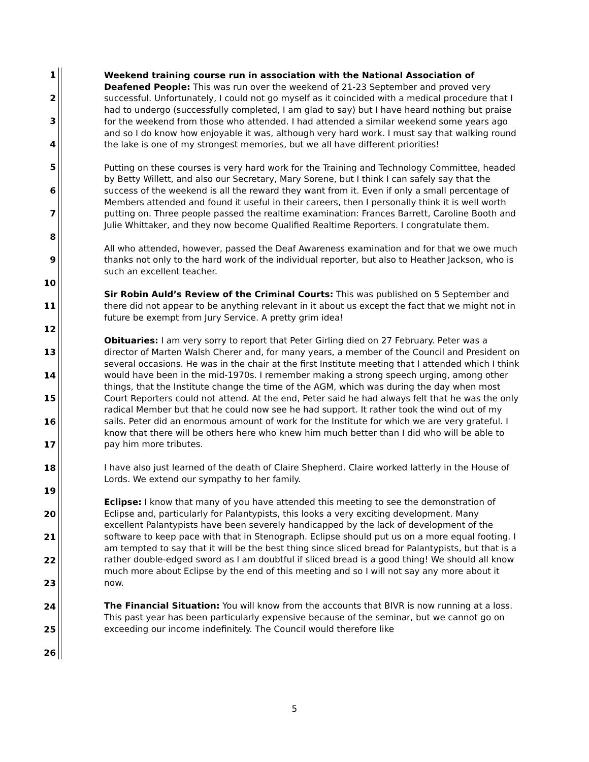1
2
3
4
5
6
7
8
9
10
11
12
13
14
15
16
17
18
19
20
21
22
23
24
25
26
Weekend training course run in association with the National Association of Deafened People: This was run over the weekend of 21-23 September and proved very successful. Unfortunately, I could not go myself as it coincided with a medical procedure that I had to undergo (successfully completed, I am glad to say) but I have heard nothing but praise for the weekend from those who attended. I had attended a similar weekend some years ago and so I do know how enjoyable it was, although very hard work. I must say that walking round the lake is one of my strongest memories, but we all have different priorities!
Putting on these courses is very hard work for the Training and Technology Committee, headed by Betty Willett, and also our Secretary, Mary Sorene, but I think I can safely say that the success of the weekend is all the reward they want from it. Even if only a small percentage of Members attended and found it useful in their careers, then I personally think it is well worth putting on. Three people passed the realtime examination: Frances Barrett, Caroline Booth and Julie Whittaker, and they now become Qualified Realtime Reporters. I congratulate them.
All who attended, however, passed the Deaf Awareness examination and for that we owe much thanks not only to the hard work of the individual reporter, but also to Heather Jackson, who is such an excellent teacher.
Sir Robin Auld’s Review of the Criminal Courts: This was published on 5 September and there did not appear to be anything relevant in it about us except the fact that we might not in future be exempt from Jury Service. A pretty grim idea!
Obituaries: I am very sorry to report that Peter Girling died on 27 February. Peter was a director of Marten Walsh Cherer and, for many years, a member of the Council and President on several occasions. He was in the chair at the first Institute meeting that I attended which I think would have been in the mid-1970s. I remember making a strong speech urging, among other things, that the Institute change the time of the AGM, which was during the day when most Court Reporters could not attend. At the end, Peter said he had always felt that he was the only radical Member but that he could now see he had support. It rather took the wind out of my sails. Peter did an enormous amount of work for the Institute for which we are very grateful. I know that there will be others here who knew him much better than I did who will be able to pay him more tributes.
I have also just learned of the death of Claire Shepherd. Claire worked latterly in the House of Lords. We extend our sympathy to her family.
Eclipse: I know that many of you have attended this meeting to see the demonstration of Eclipse and, particularly for Palantypists, this looks a very exciting development. Many excellent Palantypists have been severely handicapped by the lack of development of the software to keep pace with that in Stenograph. Eclipse should put us on a more equal footing. I am tempted to say that it will be the best thing since sliced bread for Palantypists, but that is a rather double-edged sword as I am doubtful if sliced bread is a good thing! We should all know much more about Eclipse by the end of this meeting and so I will not say any more about it now.
The Financial Situation: You will know from the accounts that BIVR is now running at a loss. This past year has been particularly expensive because of the seminar, but we cannot go on exceeding our income indefinitely. The Council would therefore like
5